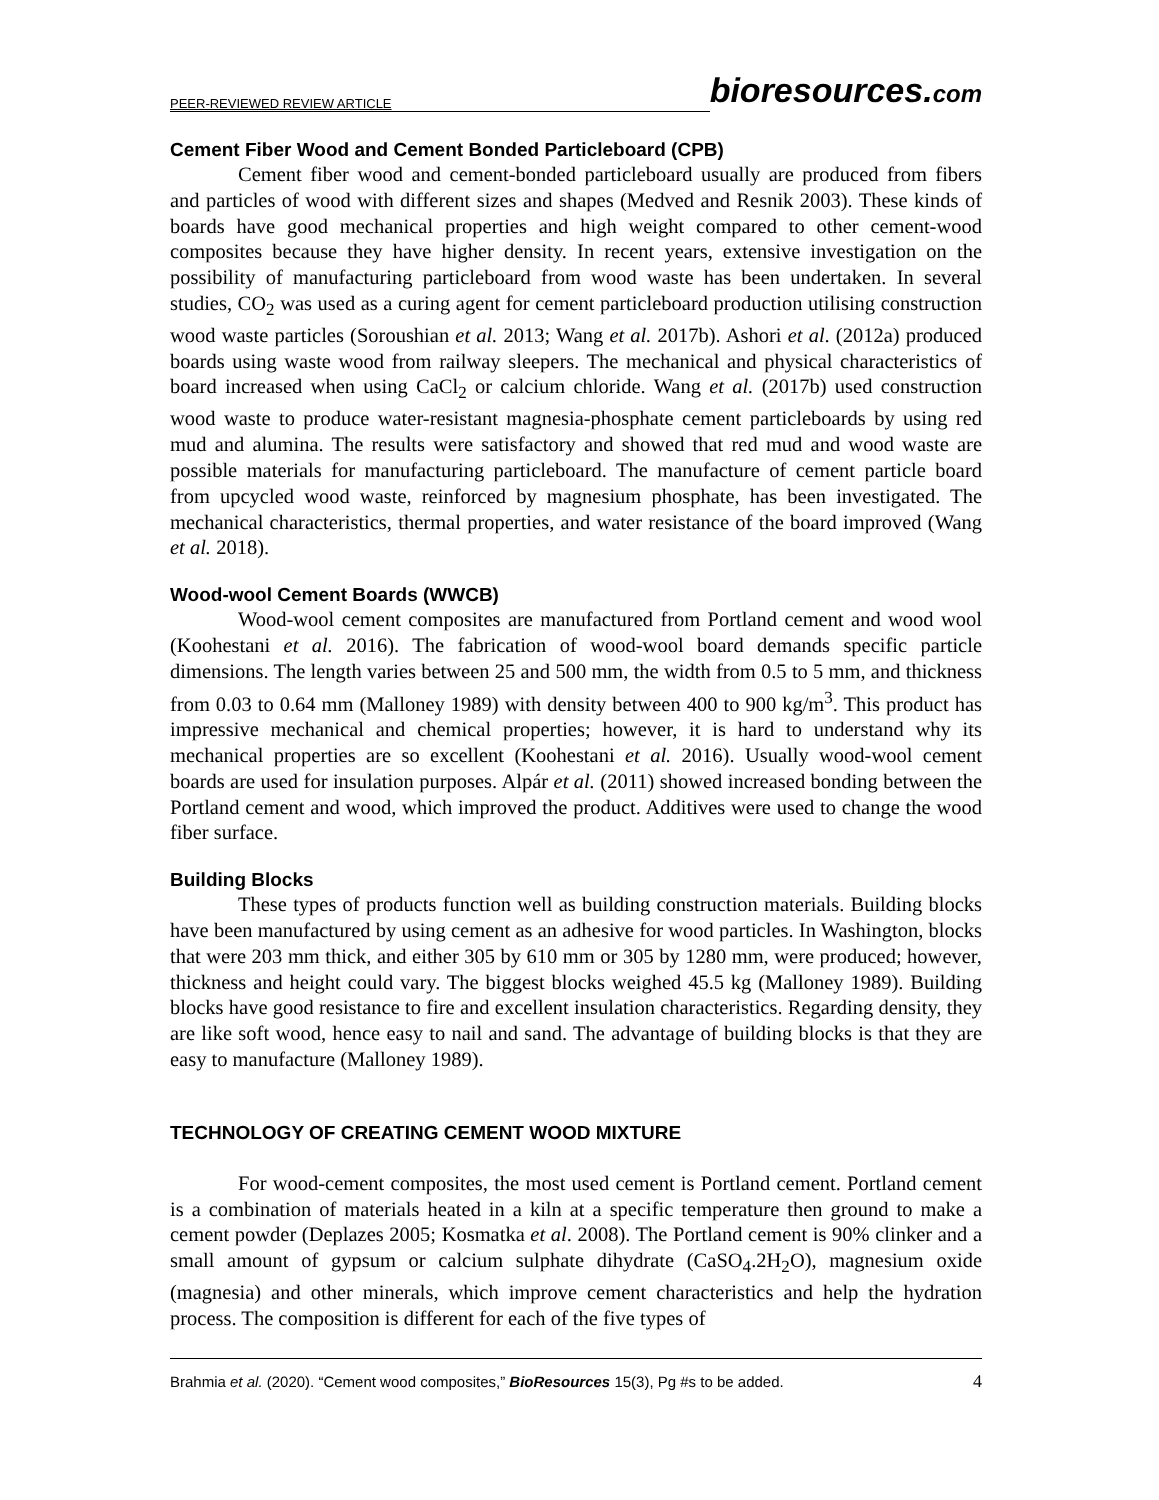PEER-REVIEWED REVIEW ARTICLE bioresources.com
Cement Fiber Wood and Cement Bonded Particleboard (CPB)
Cement fiber wood and cement-bonded particleboard usually are produced from fibers and particles of wood with different sizes and shapes (Medved and Resnik 2003). These kinds of boards have good mechanical properties and high weight compared to other cement-wood composites because they have higher density. In recent years, extensive investigation on the possibility of manufacturing particleboard from wood waste has been undertaken. In several studies, CO<sub>2</sub> was used as a curing agent for cement particleboard production utilising construction wood waste particles (Soroushian et al. 2013; Wang et al. 2017b). Ashori et al. (2012a) produced boards using waste wood from railway sleepers. The mechanical and physical characteristics of board increased when using CaCl<sub>2</sub> or calcium chloride. Wang et al. (2017b) used construction wood waste to produce water-resistant magnesia-phosphate cement particleboards by using red mud and alumina. The results were satisfactory and showed that red mud and wood waste are possible materials for manufacturing particleboard. The manufacture of cement particle board from upcycled wood waste, reinforced by magnesium phosphate, has been investigated. The mechanical characteristics, thermal properties, and water resistance of the board improved (Wang et al. 2018).
Wood-wool Cement Boards (WWCB)
Wood-wool cement composites are manufactured from Portland cement and wood wool (Koohestani et al. 2016). The fabrication of wood-wool board demands specific particle dimensions. The length varies between 25 and 500 mm, the width from 0.5 to 5 mm, and thickness from 0.03 to 0.64 mm (Malloney 1989) with density between 400 to 900 kg/m<sup>3</sup>. This product has impressive mechanical and chemical properties; however, it is hard to understand why its mechanical properties are so excellent (Koohestani et al. 2016). Usually wood-wool cement boards are used for insulation purposes. Alpár et al. (2011) showed increased bonding between the Portland cement and wood, which improved the product. Additives were used to change the wood fiber surface.
Building Blocks
These types of products function well as building construction materials. Building blocks have been manufactured by using cement as an adhesive for wood particles. In Washington, blocks that were 203 mm thick, and either 305 by 610 mm or 305 by 1280 mm, were produced; however, thickness and height could vary. The biggest blocks weighed 45.5 kg (Malloney 1989). Building blocks have good resistance to fire and excellent insulation characteristics. Regarding density, they are like soft wood, hence easy to nail and sand. The advantage of building blocks is that they are easy to manufacture (Malloney 1989).
TECHNOLOGY OF CREATING CEMENT WOOD MIXTURE
For wood-cement composites, the most used cement is Portland cement. Portland cement is a combination of materials heated in a kiln at a specific temperature then ground to make a cement powder (Deplazes 2005; Kosmatka et al. 2008). The Portland cement is 90% clinker and a small amount of gypsum or calcium sulphate dihydrate (CaSO<sub>4</sub>.2H<sub>2</sub>O), magnesium oxide (magnesia) and other minerals, which improve cement characteristics and help the hydration process. The composition is different for each of the five types of
Brahmia et al. (2020). “Cement wood composites,” BioResources 15(3), Pg #s to be added. 4